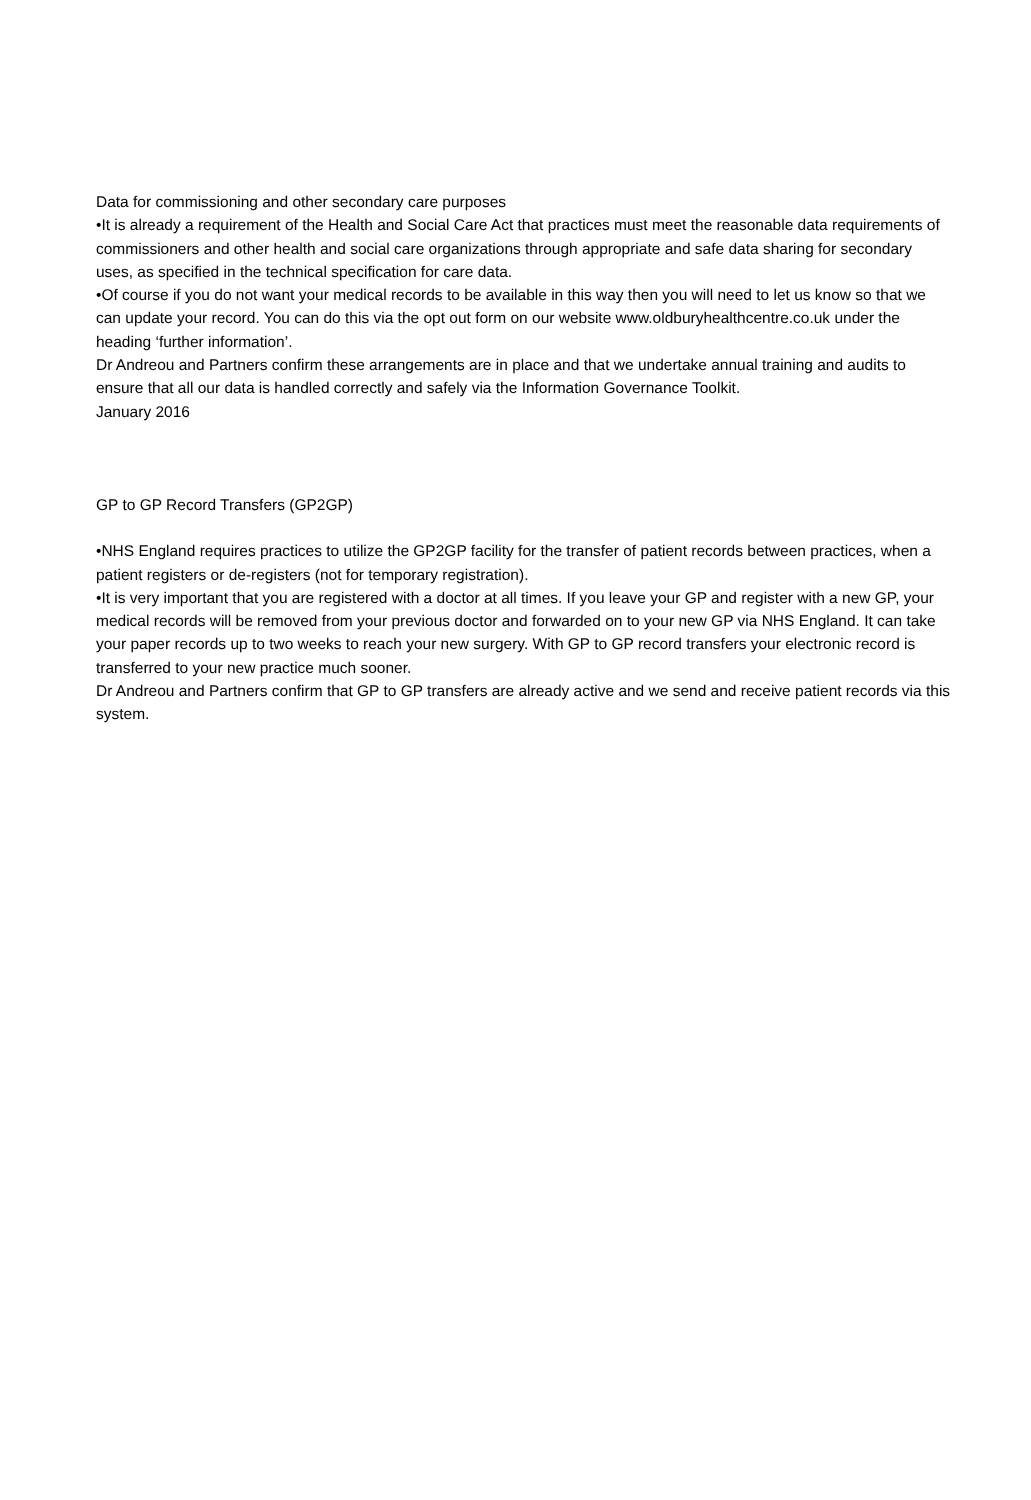Data for commissioning and other secondary care purposes
•It is already a requirement of the Health and Social Care Act that practices must meet the reasonable data requirements of commissioners and other health and social care organizations through appropriate and safe data sharing for secondary uses, as specified in the technical specification for care data.
•Of course if you do not want your medical records to be available in this way then you will need to let us know so that we can update your record. You can do this via the opt out form on our website www.oldburyhealthcentre.co.uk under the heading ‘further information’.
Dr Andreou and Partners confirm these arrangements are in place and that we undertake annual training and audits to ensure that all our data is handled correctly and safely via the Information Governance Toolkit.
January 2016
GP to GP Record Transfers (GP2GP)
•NHS England requires practices to utilize the GP2GP facility for the transfer of patient records between practices, when a patient registers or de-registers (not for temporary registration).
•It is very important that you are registered with a doctor at all times. If you leave your GP and register with a new GP, your medical records will be removed from your previous doctor and forwarded on to your new GP via NHS England. It can take your paper records up to two weeks to reach your new surgery. With GP to GP record transfers your electronic record is transferred to your new practice much sooner.
Dr Andreou and Partners confirm that GP to GP transfers are already active and we send and receive patient records via this system.